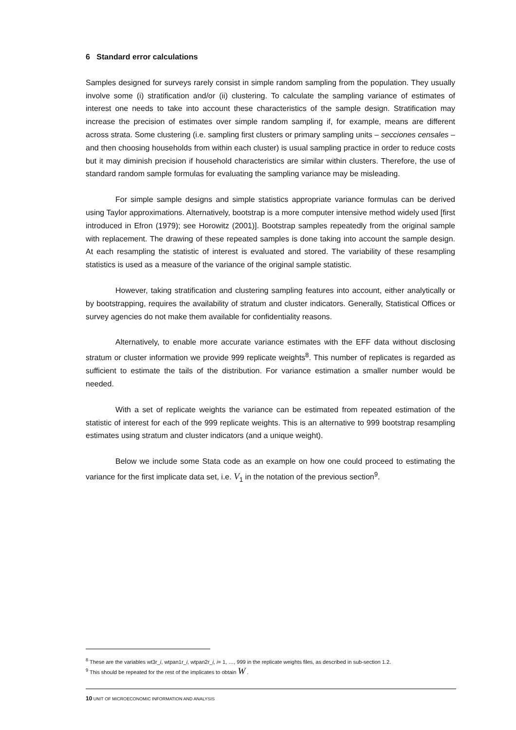6 Standard error calculations
Samples designed for surveys rarely consist in simple random sampling from the population. They usually involve some (i) stratification and/or (ii) clustering. To calculate the sampling variance of estimates of interest one needs to take into account these characteristics of the sample design. Stratification may increase the precision of estimates over simple random sampling if, for example, means are different across strata. Some clustering (i.e. sampling first clusters or primary sampling units – secciones censales – and then choosing households from within each cluster) is usual sampling practice in order to reduce costs but it may diminish precision if household characteristics are similar within clusters. Therefore, the use of standard random sample formulas for evaluating the sampling variance may be misleading.
For simple sample designs and simple statistics appropriate variance formulas can be derived using Taylor approximations. Alternatively, bootstrap is a more computer intensive method widely used [first introduced in Efron (1979); see Horowitz (2001)]. Bootstrap samples repeatedly from the original sample with replacement. The drawing of these repeated samples is done taking into account the sample design. At each resampling the statistic of interest is evaluated and stored. The variability of these resampling statistics is used as a measure of the variance of the original sample statistic.
However, taking stratification and clustering sampling features into account, either analytically or by bootstrapping, requires the availability of stratum and cluster indicators. Generally, Statistical Offices or survey agencies do not make them available for confidentiality reasons.
Alternatively, to enable more accurate variance estimates with the EFF data without disclosing stratum or cluster information we provide 999 replicate weights<sup>8</sup>. This number of replicates is regarded as sufficient to estimate the tails of the distribution. For variance estimation a smaller number would be needed.
With a set of replicate weights the variance can be estimated from repeated estimation of the statistic of interest for each of the 999 replicate weights. This is an alternative to 999 bootstrap resampling estimates using stratum and cluster indicators (and a unique weight).
Below we include some Stata code as an example on how one could proceed to estimating the variance for the first implicate data set, i.e. V<sub>1</sub> in the notation of the previous section<sup>9</sup>.
<sup>8</sup> These are the variables wt3r_i, wtpan1r_i, wtpan2r_i, i= 1, …, 999 in the replicate weights files, as described in sub-section 1.2.
<sup>9</sup> This should be repeated for the rest of the implicates to obtain W .
10 UNIT OF MICROECONOMIC INFORMATION AND ANALYSIS